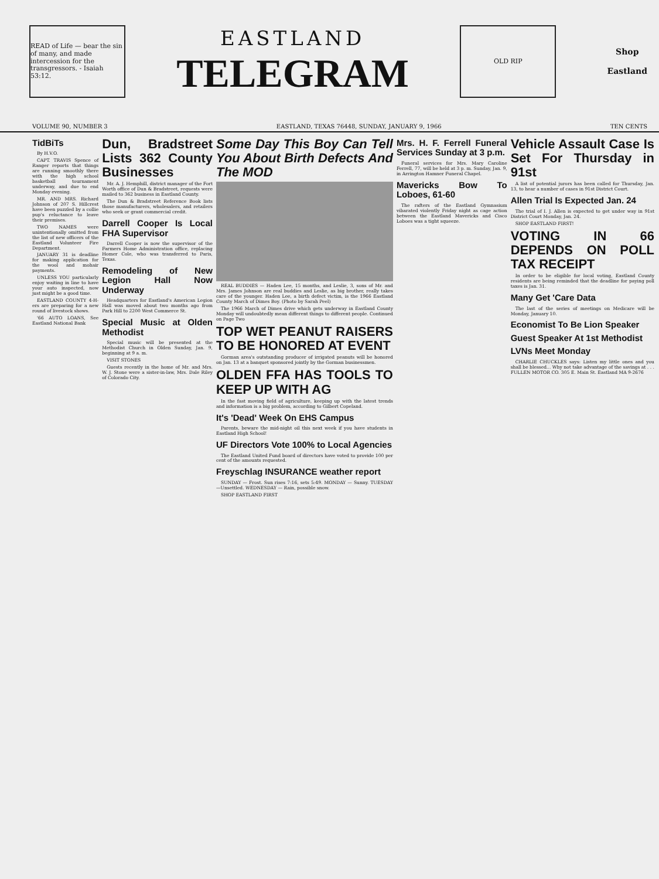READ of Life — bear the sin of many, and made intercession for the transgressors. - Isaiah 53:12.
EASTLAND
TELEGRAM
OLD RIP
Shop
Eastland
VOLUME 90, NUMBER 3 EASTLAND, TEXAS 76448, SUNDAY, JANUARY 9, 1966 TEN CENTS
TidBiTs
By H.V.O.
CAPT. TRAVIS Spence of Ranger reports that things are running smoothly there with the high school basketball tournament underway, and due to end Monday evening.
MR. AND MRS. Richard Johnson of 207 S. Hillcrest have been puzzled by a collie pup's reluctance to leave their premises.
TWO NAMES were unintentionally omitted from the list of new officers of the Eastland Volunteer Fire Department.
JANUARY 31 is deadline for making application for the wool and mohair payments.
UNLESS YOU particularly enjoy waiting in line to have your auto inspected, now just might be a good time.
EASTLAND COUNTY 4-H-ers are preparing for a new round of livestock shows.
'66 AUTO LOANS, See Eastland National Bank
Dun, Bradstreet Lists 362 County Businesses
Mr. A. J. Hemphill, district manager of the Fort Worth office of Dun & Bradstreet, requests were mailed to 362 business in Eastland County.
The Dun & Bradstreet Reference Book lists those manufacturers, wholesalers, and retailers who seek or grant commercial credit.
Darrell Cooper Is Local FHA Supervisor
Darrell Cooper is now the supervisor of the Farmers Home Administration office, replacing Homer Cole, who was transferred to Paris, Texas.
Remodeling of New Legion Hall Now Underway
Headquarters for Eastland's American Legion Hall was moved about two months ago from Park Hill to 2200 West Commerce St.
Special Music at Olden Methodist
Special music will be presented at the Methodist Church in Olden Sunday, Jan. 9, beginning at 9 a. m.
VISIT STONES
Guests recently in the home of Mr. and Mrs. W. J. Stone were a sister-in-law, Mrs. Dale Riley of Colorado City.
Some Day This Boy Can Tell You About Birth Defects And The MOD
REAL BUDDIES — Haden Lee, 15 months, and Leslie, 3, sons of Mr. and Mrs. James Johnson are real buddies and Leslie, as big brother, really takes care of the younger. Haden Lee, a birth defect victim, is the 1966 Eastland County March of Dimes Boy. (Photo by Sarah Peel)
The 1966 March of Dimes drive which gets underway in Eastland County Monday will undoubtedly mean different things to different people. Continued on Page Two
TOP WET PEANUT RAISERS TO BE HONORED AT EVENT
Gorman area's outstanding producer of irrigated peanuts will be honored on Jan. 13 at a banquet sponsored jointly by the Gorman businessmen.
OLDEN FFA HAS TOOLS TO KEEP UP WITH AG
In the fast moving field of agriculture, keeping up with the latest trends and information is a big problem, according to Gilbert Copeland.
It's 'Dead' Week On EHS Campus
Parents, beware the mid-night oil this next week if you have students in Eastland High School!
UF Directors Vote 100% to Local Agencies
The Eastland United Fund board of directors have voted to provide 100 per cent of the amounts requested.
Freyschlag INSURANCE weather report
SUNDAY — Frost. Sun rises 7:16, sets 5:49. MONDAY — Sunny. TUESDAY—Unsettled. WEDNESDAY — Rain, possible snow.
SHOP EASTLAND FIRST
Mrs. H. F. Ferrell Funeral Services Sunday at 3 p.m.
Funeral services for Mrs. Mary Caroline Ferrell, 77, will be held at 3 p. m. Sunday, Jan. 9, in Arrington Hamner Funeral Chapel.
Mavericks Bow To Loboes, 61-60
The rafters of the Eastland Gymnasium vibarated violently Friday night as cage action between the Eastland Mavericks and Cisco Loboes was a tight squeeze.
Vehicle Assault Case Is Set For Thursday in 91st
A list of potential jurors has been called for Thursday, Jan. 13, to hear a number of cases in 91st District Court.
Allen Trial Is Expected Jan. 24
The trial of I. J. Allen is expected to get under way in 91st District Court Monday, Jan. 24.
SHOP EASTLAND FIRST!
VOTING IN 66 DEPENDS ON POLL TAX RECEIPT
In order to be eligible for local voting, Eastland County residents are being reminded that the deadline for paying poll taxes is Jan. 31.
Many Get 'Care Data
The last of the series of meetings on Medicare will be Monday, January 10.
Economist To Be Lion Speaker
Guest Speaker At 1st Methodist
LVNs Meet Monday
CHARLIE CHUCKLES says: Listen my little ones and you shall be blessed... Why not take advantage of the savings at . . . FULLEN MOTOR CO. 305 E. Main St. Eastland MA 9-2676